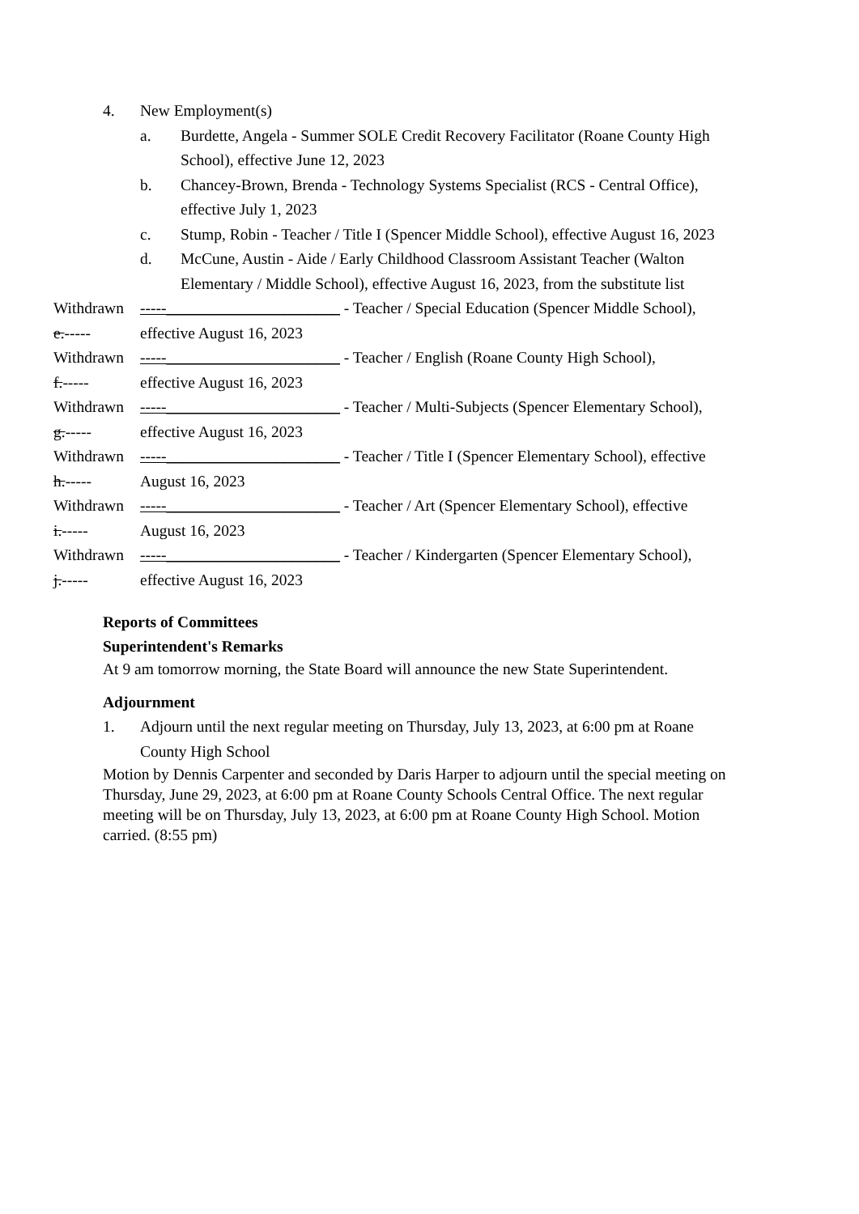4. New Employment(s)
a. Burdette, Angela - Summer SOLE Credit Recovery Facilitator (Roane County High School), effective June 12, 2023
b. Chancey-Brown, Brenda - Technology Systems Specialist (RCS - Central Office), effective July 1, 2023
c. Stump, Robin - Teacher / Title I (Spencer Middle School), effective August 16, 2023
d. McCune, Austin - Aide / Early Childhood Classroom Assistant Teacher (Walton Elementary / Middle School), effective August 16, 2023, from the substitute list
Withdrawn e.-----
-----______________________ - Teacher / Special Education (Spencer Middle School), effective August 16, 2023
Withdrawn f.-----
-----______________________ - Teacher / English (Roane County High School), effective August 16, 2023
Withdrawn g.-----
-----______________________ - Teacher / Multi-Subjects (Spencer Elementary School), effective August 16, 2023
Withdrawn h.-----
-----______________________ - Teacher / Title I (Spencer Elementary School), effective August 16, 2023
Withdrawn i.-----
-----______________________ - Teacher / Art (Spencer Elementary School), effective August 16, 2023
Withdrawn j.-----
-----______________________ - Teacher / Kindergarten (Spencer Elementary School), effective August 16, 2023
Reports of Committees
Superintendent's Remarks
At 9 am tomorrow morning, the State Board will announce the new State Superintendent.
Adjournment
1. Adjourn until the next regular meeting on Thursday, July 13, 2023, at 6:00 pm at Roane County High School
Motion by Dennis Carpenter and seconded by Daris Harper to adjourn until the special meeting on Thursday, June 29, 2023, at 6:00 pm at Roane County Schools Central Office. The next regular meeting will be on Thursday, July 13, 2023, at 6:00 pm at Roane County High School. Motion carried. (8:55 pm)